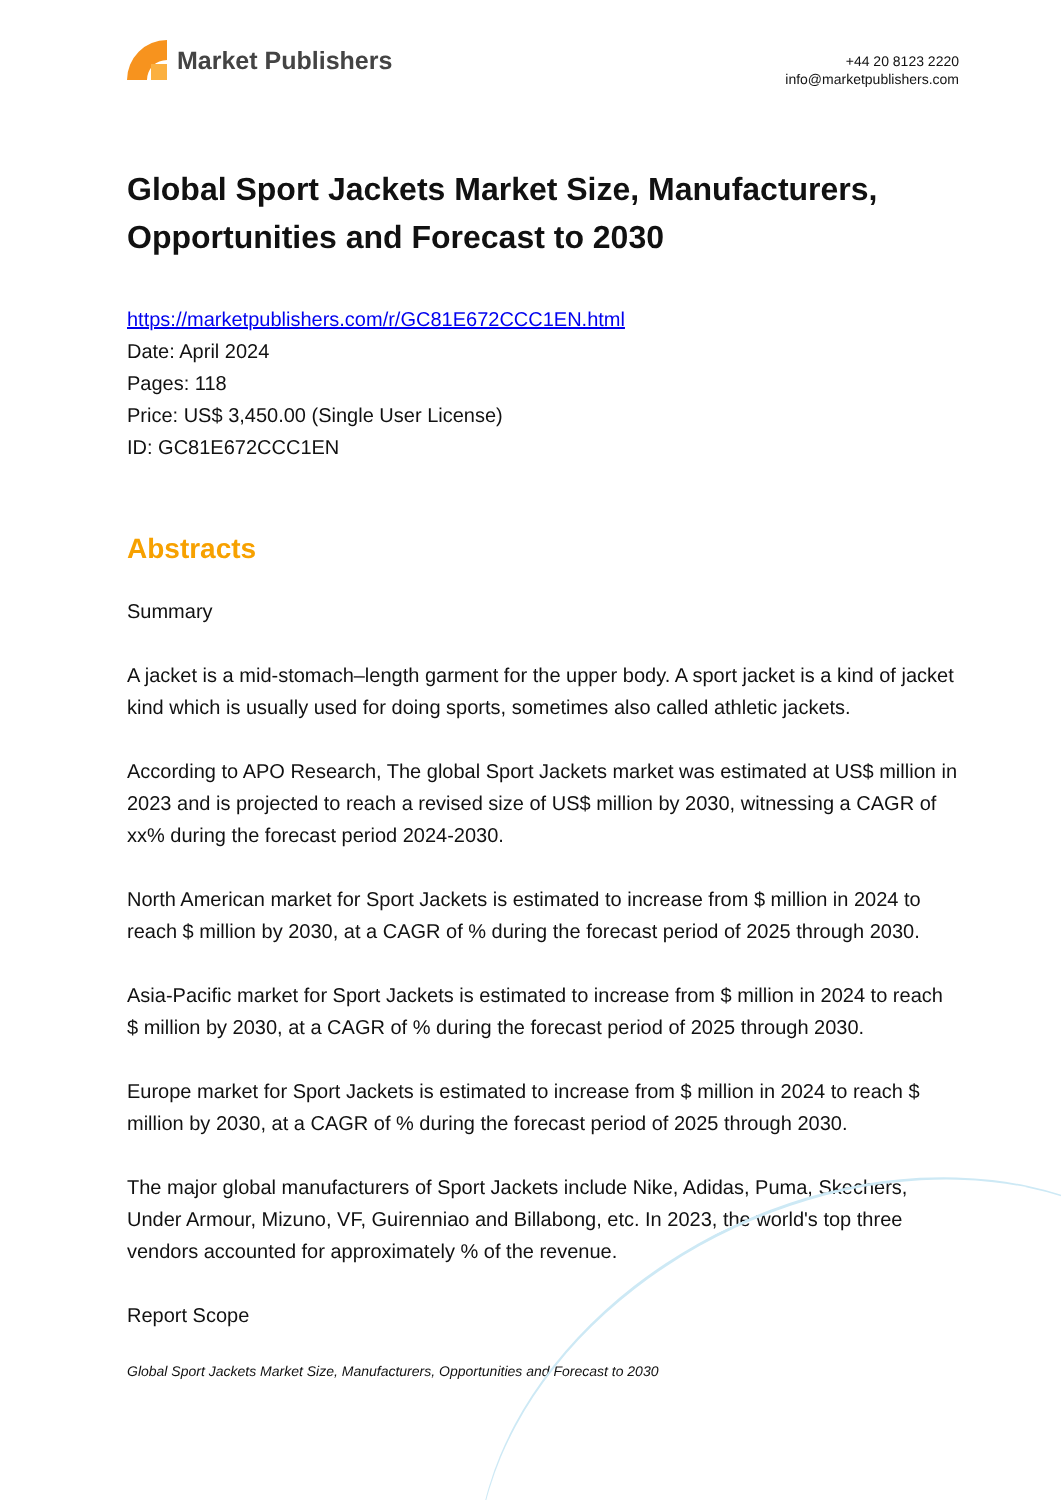Market Publishers
+44 20 8123 2220
info@marketpublishers.com
Global Sport Jackets Market Size, Manufacturers, Opportunities and Forecast to 2030
https://marketpublishers.com/r/GC81E672CCC1EN.html
Date: April 2024
Pages: 118
Price: US$ 3,450.00 (Single User License)
ID: GC81E672CCC1EN
Abstracts
Summary
A jacket is a mid-stomach–length garment for the upper body. A sport jacket is a kind of jacket kind which is usually used for doing sports, sometimes also called athletic jackets.
According to APO Research, The global Sport Jackets market was estimated at US$ million in 2023 and is projected to reach a revised size of US$ million by 2030, witnessing a CAGR of xx% during the forecast period 2024-2030.
North American market for Sport Jackets is estimated to increase from $ million in 2024 to reach $ million by 2030, at a CAGR of % during the forecast period of 2025 through 2030.
Asia-Pacific market for Sport Jackets is estimated to increase from $ million in 2024 to reach $ million by 2030, at a CAGR of % during the forecast period of 2025 through 2030.
Europe market for Sport Jackets is estimated to increase from $ million in 2024 to reach $ million by 2030, at a CAGR of % during the forecast period of 2025 through 2030.
The major global manufacturers of Sport Jackets include Nike, Adidas, Puma, Skechers, Under Armour, Mizuno, VF, Guirenniao and Billabong, etc. In 2023, the world's top three vendors accounted for approximately % of the revenue.
Report Scope
Global Sport Jackets Market Size, Manufacturers, Opportunities and Forecast to 2030